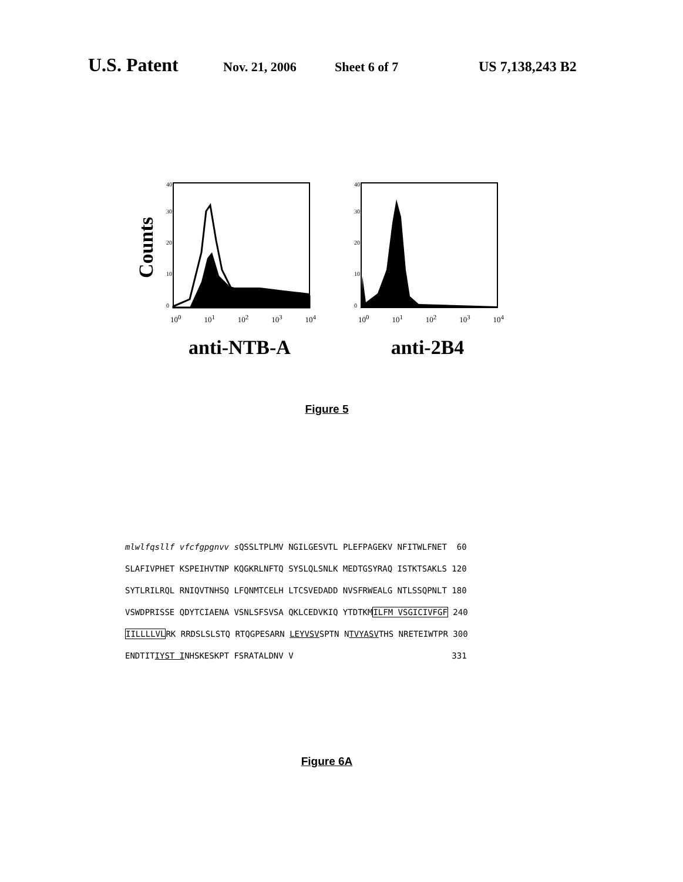U.S. Patent Nov. 21, 2006 Sheet 6 of 7 US 7,138,243 B2
Counts
0
10
20
30
40
10<sup>0</sup> 10<sup>1</sup> 10<sup>2</sup> 10<sup>3</sup> 10<sup>4</sup>
anti-NTB-A
0
10
20
30
40
10<sup>0</sup> 10<sup>1</sup> 10<sup>2</sup> 10<sup>3</sup> 10<sup>4</sup>
anti-2B4
Figure 5
mlwlfqsllf vfcfgpgnvv s QSSLTPLMV NGILGESVTL PLEFPAGEKV NFITWLFNET 60 SLAFIVPHET KSPEIHVTNP KQGKRLNFTQ SYSLQLSNLK MEDTGSYRAQ ISTKTSAKLS 120 SYTLRILRQL RNIQVTNHSQ LFQNMTCELH LTCSVEDADD NVSFRWEALG NTLSSQPNLT 180 VSWDPRISSE QDYTCIAENA VSNLSFSVSA QKLCEDVKIQ YTDTKMILFM VSGICIVFGF 240 IILLLLVLRK RRDSLSLSTQ RTQGPESARN LEYVSVSPTN NTVYASVTHS NRETEIWTPR 300 ENDTITIYST INHSKESKPT FSRATALDNV V 331
Figure 6A